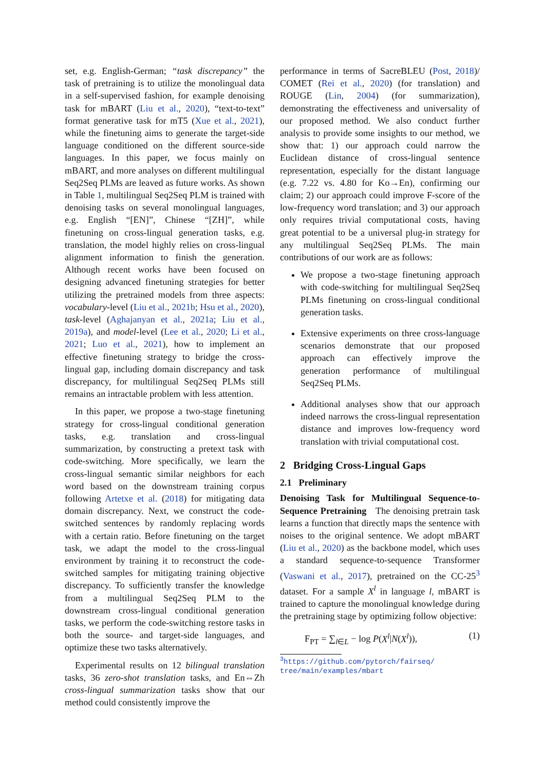set, e.g. English-German; “task discrepancy” the task of pretraining is to utilize the monolingual data in a self-supervised fashion, for example denoising task for mBART (Liu et al., 2020), “text-to-text” format generative task for mT5 (Xue et al., 2021), while the finetuning aims to generate the target-side language conditioned on the different source-side languages. In this paper, we focus mainly on mBART, and more analyses on different multilingual Seq2Seq PLMs are leaved as future works. As shown in Table 1, multilingual Seq2Seq PLM is trained with denoising tasks on several monolingual languages, e.g. English “[EN]”, Chinese “[ZH]”, while finetuning on cross-lingual generation tasks, e.g. translation, the model highly relies on cross-lingual alignment information to finish the generation. Although recent works have been focused on designing advanced finetuning strategies for better utilizing the pretrained models from three aspects: vocabulary-level (Liu et al., 2021b; Hsu et al., 2020), task-level (Aghajanyan et al., 2021a; Liu et al., 2019a), and model-level (Lee et al., 2020; Li et al., 2021; Luo et al., 2021), how to implement an effective finetuning strategy to bridge the cross-lingual gap, including domain discrepancy and task discrepancy, for multilingual Seq2Seq PLMs still remains an intractable problem with less attention.
In this paper, we propose a two-stage finetuning strategy for cross-lingual conditional generation tasks, e.g. translation and cross-lingual summarization, by constructing a pretext task with code-switching. More specifically, we learn the cross-lingual semantic similar neighbors for each word based on the downstream training corpus following Artetxe et al. (2018) for mitigating data domain discrepancy. Next, we construct the code-switched sentences by randomly replacing words with a certain ratio. Before finetuning on the target task, we adapt the model to the cross-lingual environment by training it to reconstruct the code-switched samples for mitigating training objective discrepancy. To sufficiently transfer the knowledge from a multilingual Seq2Seq PLM to the downstream cross-lingual conditional generation tasks, we perform the code-switching restore tasks in both the source- and target-side languages, and optimize these two tasks alternatively.
Experimental results on 12 bilingual translation tasks, 36 zero-shot translation tasks, and En⇔Zh cross-lingual summarization tasks show that our method could consistently improve the
performance in terms of SacreBLEU (Post, 2018)/ COMET (Rei et al., 2020) (for translation) and ROUGE (Lin, 2004) (for summarization), demonstrating the effectiveness and universality of our proposed method. We also conduct further analysis to provide some insights to our method, we show that: 1) our approach could narrow the Euclidean distance of cross-lingual sentence representation, especially for the distant language (e.g. 7.22 vs. 4.80 for Ko→En), confirming our claim; 2) our approach could improve F-score of the low-frequency word translation; and 3) our approach only requires trivial computational costs, having great potential to be a universal plug-in strategy for any multilingual Seq2Seq PLMs. The main contributions of our work are as follows:
We propose a two-stage finetuning approach with code-switching for multilingual Seq2Seq PLMs finetuning on cross-lingual conditional generation tasks.
Extensive experiments on three cross-language scenarios demonstrate that our proposed approach can effectively improve the generation performance of multilingual Seq2Seq PLMs.
Additional analyses show that our approach indeed narrows the cross-lingual representation distance and improves low-frequency word translation with trivial computational cost.
2 Bridging Cross-Lingual Gaps
2.1 Preliminary
Denoising Task for Multilingual Sequence-to-Sequence Pretraining The denoising pretrain task learns a function that directly maps the sentence with noises to the original sentence. We adopt mBART (Liu et al., 2020) as the backbone model, which uses a standard sequence-to-sequence Transformer (Vaswani et al., 2017), pretrained on the CC-25<sup>3</sup> dataset. For a sample X<sup>l</sup> in language l, mBART is trained to capture the monolingual knowledge during the pretraining stage by optimizing follow objective:
F<sub>PT</sub> = ∑<sub>l∈L</sub> − log P(X<sup>l</sup>|N(X<sup>l</sup>)), (1)
<sup>3</sup> https://github.com/pytorch/fairseq/ tree/main/examples/mbart